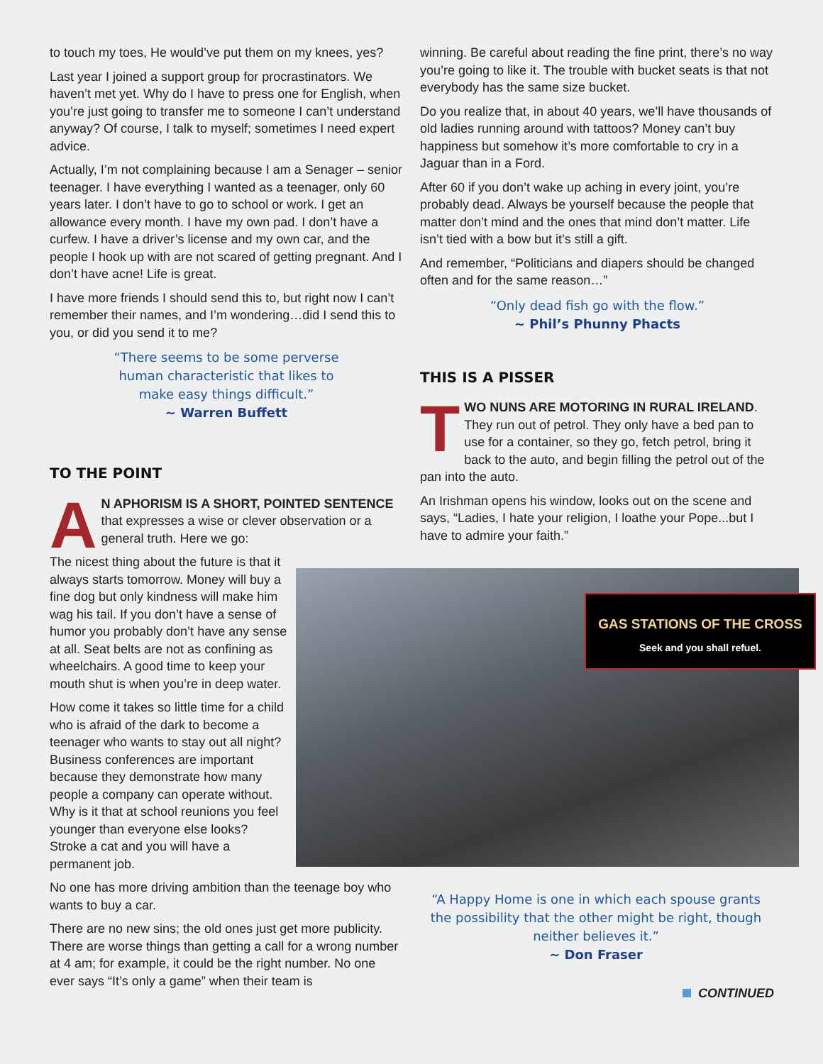to touch my toes, He would’ve put them on my knees, yes?
Last year I joined a support group for procrastinators. We haven’t met yet. Why do I have to press one for English, when you’re just going to transfer me to someone I can’t understand anyway? Of course, I talk to myself; sometimes I need expert advice.
Actually, I’m not complaining because I am a Senager – senior teenager. I have everything I wanted as a teenager, only 60 years later. I don’t have to go to school or work. I get an allowance every month. I have my own pad. I don’t have a curfew. I have a driver’s license and my own car, and the people I hook up with are not scared of getting pregnant. And I don’t have acne! Life is great.
I have more friends I should send this to, but right now I can’t remember their names, and I’m wondering…did I send this to you, or did you send it to me?
“There seems to be some perverse
human characteristic that likes to
make easy things difficult.”
~ Warren Buffett
TO THE POINT
AN APHORISM IS A SHORT, POINTED SENTENCE that expresses a wise or clever observation or a general truth. Here we go:
The nicest thing about the future is that it always starts tomorrow. Money will buy a fine dog but only kindness will make him wag his tail. If you don’t have a sense of humor you probably don’t have any sense at all. Seat belts are not as confining as wheelchairs. A good time to keep your mouth shut is when you’re in deep water.
How come it takes so little time for a child who is afraid of the dark to become a teenager who wants to stay out all night? Business conferences are important because they demonstrate how many people a company can operate without. Why is it that at school reunions you feel younger than everyone else looks? Stroke a cat and you will have a permanent job.
No one has more driving ambition than the teenage boy who wants to buy a car.
There are no new sins; the old ones just get more publicity. There are worse things than getting a call for a wrong number at 4 am; for example, it could be the right number. No one ever says “It’s only a game” when their team is
winning. Be careful about reading the fine print, there’s no way you’re going to like it. The trouble with bucket seats is that not everybody has the same size bucket.
Do you realize that, in about 40 years, we’ll have thousands of old ladies running around with tattoos? Money can’t buy happiness but somehow it’s more comfortable to cry in a Jaguar than in a Ford.
After 60 if you don’t wake up aching in every joint, you’re probably dead. Always be yourself because the people that matter don’t mind and the ones that mind don’t matter. Life isn’t tied with a bow but it’s still a gift.
And remember, “Politicians and diapers should be changed often and for the same reason…”
“Only dead fish go with the flow.”
~ Phil’s Phunny Phacts
THIS IS A PISSER
TWO NUNS ARE MOTORING IN RURAL IRELAND. They run out of petrol. They only have a bed pan to use for a container, so they go, fetch petrol, bring it back to the auto, and begin filling the petrol out of the pan into the auto.
An Irishman opens his window, looks out on the scene and says, “Ladies, I hate your religion, I loathe your Pope...but I have to admire your faith.”
GAS STATIONS OF THE CROSS
Seek and you shall refuel.
“A Happy Home is one in which each spouse grants the possibility that the other might be right, though neither believes it.”
~ Don Fraser
CONTINUED